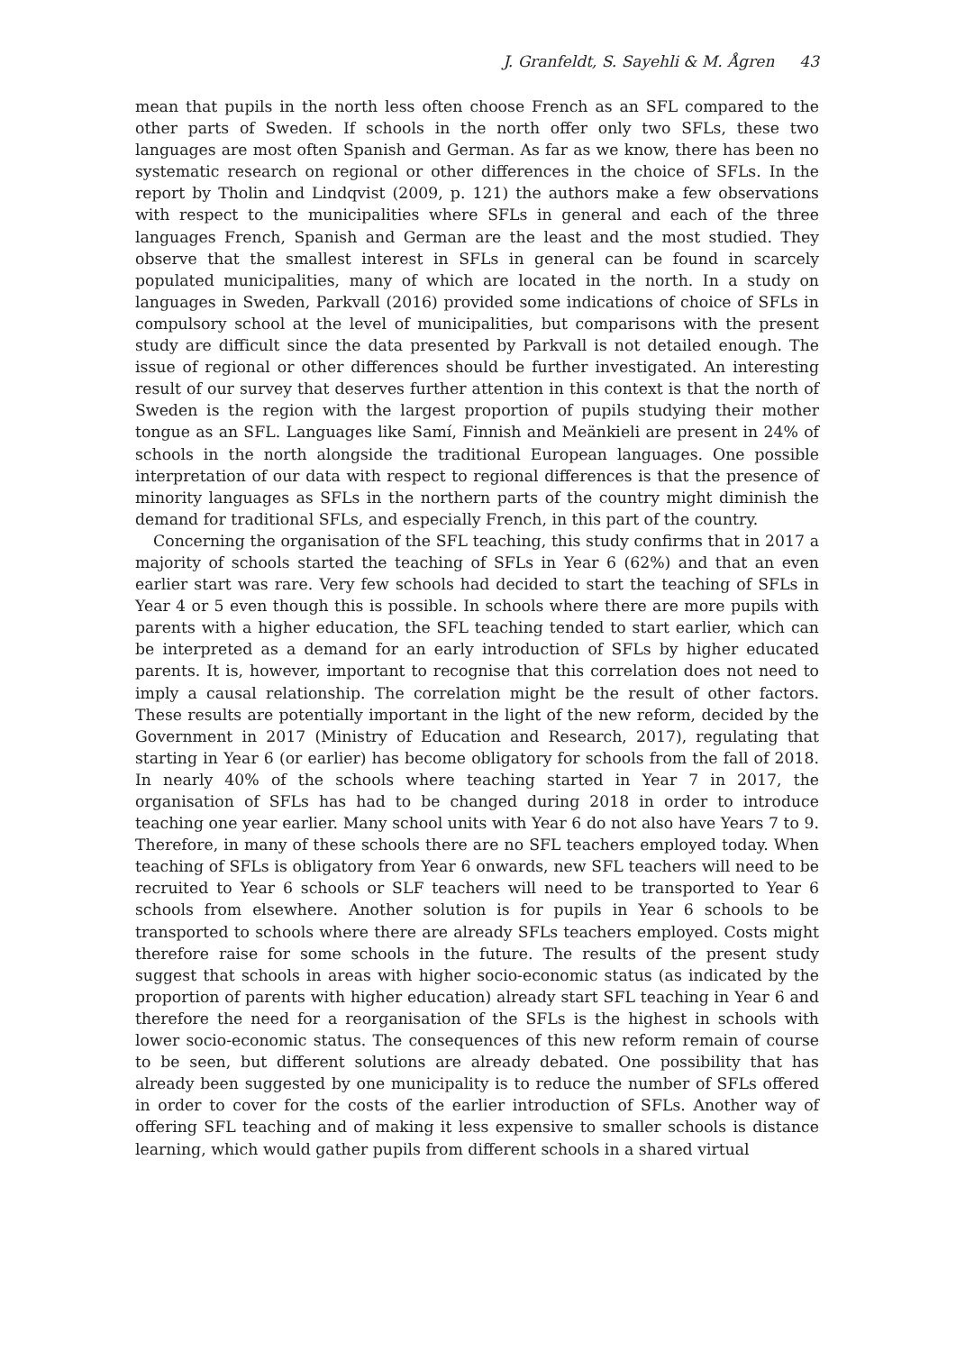J. Granfeldt, S. Sayehli & M. Ågren 43
mean that pupils in the north less often choose French as an SFL compared to the other parts of Sweden. If schools in the north offer only two SFLs, these two languages are most often Spanish and German. As far as we know, there has been no systematic research on regional or other differences in the choice of SFLs. In the report by Tholin and Lindqvist (2009, p. 121) the authors make a few observations with respect to the municipalities where SFLs in general and each of the three languages French, Spanish and German are the least and the most studied. They observe that the smallest interest in SFLs in general can be found in scarcely populated municipalities, many of which are located in the north. In a study on languages in Sweden, Parkvall (2016) provided some indications of choice of SFLs in compulsory school at the level of municipalities, but comparisons with the present study are difficult since the data presented by Parkvall is not detailed enough. The issue of regional or other differences should be further investigated. An interesting result of our survey that deserves further attention in this context is that the north of Sweden is the region with the largest proportion of pupils studying their mother tongue as an SFL. Languages like Samí, Finnish and Meänkieli are present in 24% of schools in the north alongside the traditional European languages. One possible interpretation of our data with respect to regional differences is that the presence of minority languages as SFLs in the northern parts of the country might diminish the demand for traditional SFLs, and especially French, in this part of the country.
Concerning the organisation of the SFL teaching, this study confirms that in 2017 a majority of schools started the teaching of SFLs in Year 6 (62%) and that an even earlier start was rare. Very few schools had decided to start the teaching of SFLs in Year 4 or 5 even though this is possible. In schools where there are more pupils with parents with a higher education, the SFL teaching tended to start earlier, which can be interpreted as a demand for an early introduction of SFLs by higher educated parents. It is, however, important to recognise that this correlation does not need to imply a causal relationship. The correlation might be the result of other factors. These results are potentially important in the light of the new reform, decided by the Government in 2017 (Ministry of Education and Research, 2017), regulating that starting in Year 6 (or earlier) has become obligatory for schools from the fall of 2018. In nearly 40% of the schools where teaching started in Year 7 in 2017, the organisation of SFLs has had to be changed during 2018 in order to introduce teaching one year earlier. Many school units with Year 6 do not also have Years 7 to 9. Therefore, in many of these schools there are no SFL teachers employed today. When teaching of SFLs is obligatory from Year 6 onwards, new SFL teachers will need to be recruited to Year 6 schools or SLF teachers will need to be transported to Year 6 schools from elsewhere. Another solution is for pupils in Year 6 schools to be transported to schools where there are already SFLs teachers employed. Costs might therefore raise for some schools in the future. The results of the present study suggest that schools in areas with higher socio-economic status (as indicated by the proportion of parents with higher education) already start SFL teaching in Year 6 and therefore the need for a reorganisation of the SFLs is the highest in schools with lower socio-economic status. The consequences of this new reform remain of course to be seen, but different solutions are already debated. One possibility that has already been suggested by one municipality is to reduce the number of SFLs offered in order to cover for the costs of the earlier introduction of SFLs. Another way of offering SFL teaching and of making it less expensive to smaller schools is distance learning, which would gather pupils from different schools in a shared virtual